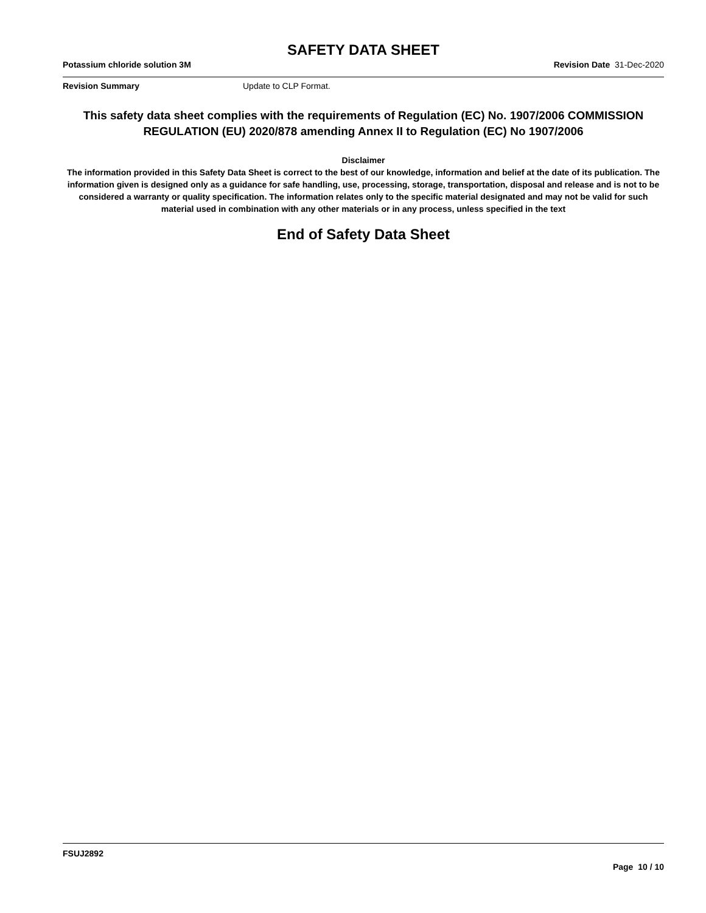SAFETY DATA SHEET
Potassium chloride solution 3M Revision Date 31-Dec-2020
Revision Summary Update to CLP Format.
This safety data sheet complies with the requirements of Regulation (EC) No. 1907/2006 COMMISSION REGULATION (EU) 2020/878 amending Annex II to Regulation (EC) No 1907/2006
Disclaimer
The information provided in this Safety Data Sheet is correct to the best of our knowledge, information and belief at the date of its publication. The information given is designed only as a guidance for safe handling, use, processing, storage, transportation, disposal and release and is not to be considered a warranty or quality specification. The information relates only to the specific material designated and may not be valid for such material used in combination with any other materials or in any process, unless specified in the text
End of Safety Data Sheet
FSUJ2892
Page 10 / 10